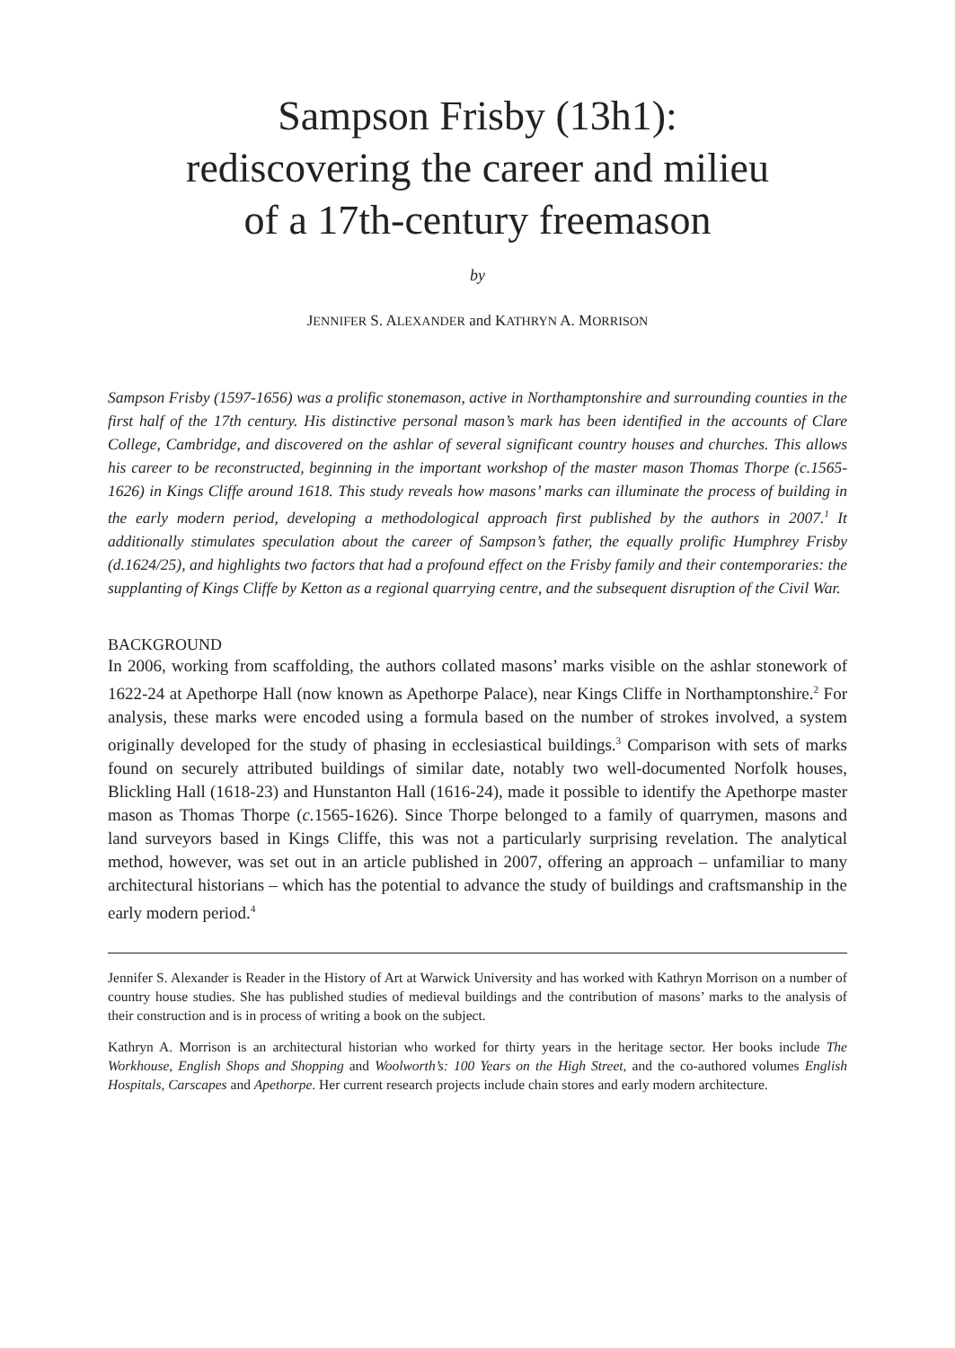Sampson Frisby (13h1):
rediscovering the career and milieu
of a 17th-century freemason
by
JENNIFER S. ALEXANDER and KATHRYN A. MORRISON
Sampson Frisby (1597-1656) was a prolific stonemason, active in Northamptonshire and surrounding counties in the first half of the 17th century. His distinctive personal mason’s mark has been identified in the accounts of Clare College, Cambridge, and discovered on the ashlar of several significant country houses and churches. This allows his career to be reconstructed, beginning in the important workshop of the master mason Thomas Thorpe (c.1565-1626) in Kings Cliffe around 1618. This study reveals how masons’ marks can illuminate the process of building in the early modern period, developing a methodological approach first published by the authors in 2007.<sup>1</sup> It additionally stimulates speculation about the career of Sampson’s father, the equally prolific Humphrey Frisby (d.1624/25), and highlights two factors that had a profound effect on the Frisby family and their contemporaries: the supplanting of Kings Cliffe by Ketton as a regional quarrying centre, and the subsequent disruption of the Civil War.
BACKGROUND
In 2006, working from scaffolding, the authors collated masons’ marks visible on the ashlar stonework of 1622-24 at Apethorpe Hall (now known as Apethorpe Palace), near Kings Cliffe in Northamptonshire.<sup>2</sup> For analysis, these marks were encoded using a formula based on the number of strokes involved, a system originally developed for the study of phasing in ecclesiastical buildings.<sup>3</sup> Comparison with sets of marks found on securely attributed buildings of similar date, notably two well-documented Norfolk houses, Blickling Hall (1618-23) and Hunstanton Hall (1616-24), made it possible to identify the Apethorpe master mason as Thomas Thorpe (c. 1565-1626). Since Thorpe belonged to a family of quarrymen, masons and land surveyors based in Kings Cliffe, this was not a particularly surprising revelation. The analytical method, however, was set out in an article published in 2007, offering an approach – unfamiliar to many architectural historians – which has the potential to advance the study of buildings and craftsmanship in the early modern period.<sup>4</sup>
Jennifer S. Alexander is Reader in the History of Art at Warwick University and has worked with Kathryn Morrison on a number of country house studies. She has published studies of medieval buildings and the contribution of masons’ marks to the analysis of their construction and is in process of writing a book on the subject.
Kathryn A. Morrison is an architectural historian who worked for thirty years in the heritage sector. Her books include The Workhouse, English Shops and Shopping and Woolworth’s: 100 Years on the High Street, and the co-authored volumes English Hospitals, Carscapes and Apethorpe. Her current research projects include chain stores and early modern architecture.